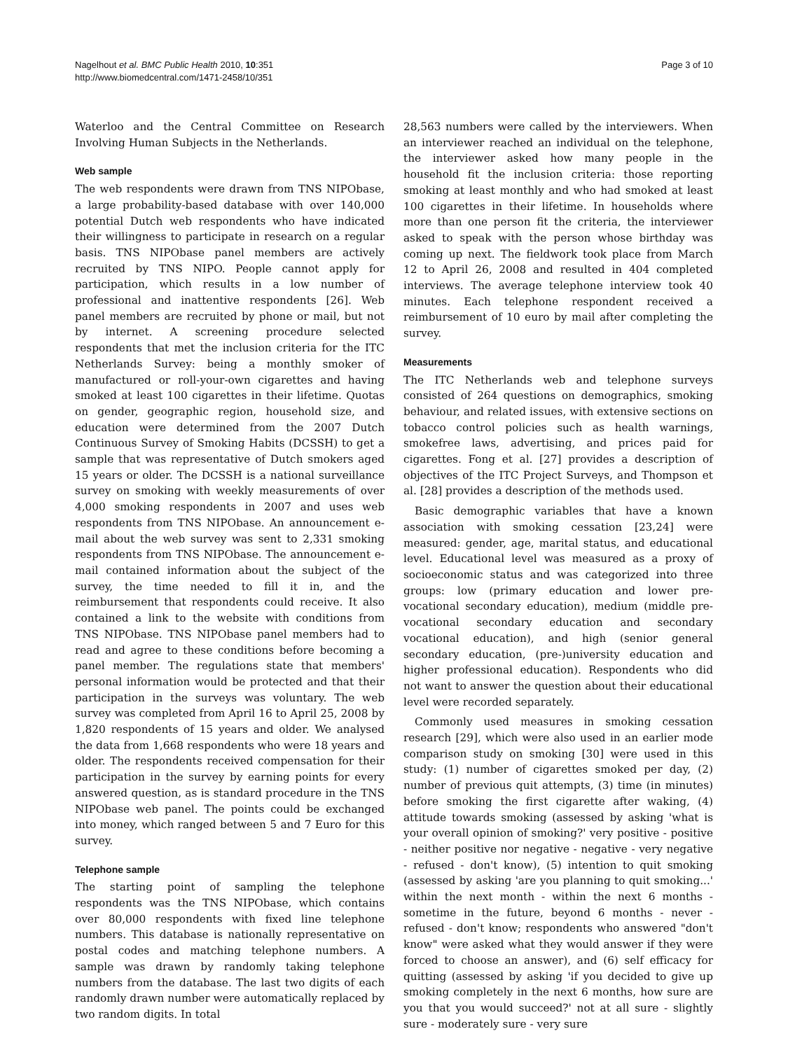Nagelhout et al. BMC Public Health 2010, 10:351
http://www.biomedcentral.com/1471-2458/10/351
Page 3 of 10
Waterloo and the Central Committee on Research Involving Human Subjects in the Netherlands.
Web sample
The web respondents were drawn from TNS NIPObase, a large probability-based database with over 140,000 potential Dutch web respondents who have indicated their willingness to participate in research on a regular basis. TNS NIPObase panel members are actively recruited by TNS NIPO. People cannot apply for participation, which results in a low number of professional and inattentive respondents [26]. Web panel members are recruited by phone or mail, but not by internet. A screening procedure selected respondents that met the inclusion criteria for the ITC Netherlands Survey: being a monthly smoker of manufactured or roll-your-own cigarettes and having smoked at least 100 cigarettes in their lifetime. Quotas on gender, geographic region, household size, and education were determined from the 2007 Dutch Continuous Survey of Smoking Habits (DCSSH) to get a sample that was representative of Dutch smokers aged 15 years or older. The DCSSH is a national surveillance survey on smoking with weekly measurements of over 4,000 smoking respondents in 2007 and uses web respondents from TNS NIPObase. An announcement e-mail about the web survey was sent to 2,331 smoking respondents from TNS NIPObase. The announcement e-mail contained information about the subject of the survey, the time needed to fill it in, and the reimbursement that respondents could receive. It also contained a link to the website with conditions from TNS NIPObase. TNS NIPObase panel members had to read and agree to these conditions before becoming a panel member. The regulations state that members' personal information would be protected and that their participation in the surveys was voluntary. The web survey was completed from April 16 to April 25, 2008 by 1,820 respondents of 15 years and older. We analysed the data from 1,668 respondents who were 18 years and older. The respondents received compensation for their participation in the survey by earning points for every answered question, as is standard procedure in the TNS NIPObase web panel. The points could be exchanged into money, which ranged between 5 and 7 Euro for this survey.
Telephone sample
The starting point of sampling the telephone respondents was the TNS NIPObase, which contains over 80,000 respondents with fixed line telephone numbers. This database is nationally representative on postal codes and matching telephone numbers. A sample was drawn by randomly taking telephone numbers from the database. The last two digits of each randomly drawn number were automatically replaced by two random digits. In total
28,563 numbers were called by the interviewers. When an interviewer reached an individual on the telephone, the interviewer asked how many people in the household fit the inclusion criteria: those reporting smoking at least monthly and who had smoked at least 100 cigarettes in their lifetime. In households where more than one person fit the criteria, the interviewer asked to speak with the person whose birthday was coming up next. The fieldwork took place from March 12 to April 26, 2008 and resulted in 404 completed interviews. The average telephone interview took 40 minutes. Each telephone respondent received a reimbursement of 10 euro by mail after completing the survey.
Measurements
The ITC Netherlands web and telephone surveys consisted of 264 questions on demographics, smoking behaviour, and related issues, with extensive sections on tobacco control policies such as health warnings, smokefree laws, advertising, and prices paid for cigarettes. Fong et al. [27] provides a description of objectives of the ITC Project Surveys, and Thompson et al. [28] provides a description of the methods used.
Basic demographic variables that have a known association with smoking cessation [23,24] were measured: gender, age, marital status, and educational level. Educational level was measured as a proxy of socioeconomic status and was categorized into three groups: low (primary education and lower pre-vocational secondary education), medium (middle pre-vocational secondary education and secondary vocational education), and high (senior general secondary education, (pre-)university education and higher professional education). Respondents who did not want to answer the question about their educational level were recorded separately.
Commonly used measures in smoking cessation research [29], which were also used in an earlier mode comparison study on smoking [30] were used in this study: (1) number of cigarettes smoked per day, (2) number of previous quit attempts, (3) time (in minutes) before smoking the first cigarette after waking, (4) attitude towards smoking (assessed by asking 'what is your overall opinion of smoking?' very positive - positive - neither positive nor negative - negative - very negative - refused - don't know), (5) intention to quit smoking (assessed by asking 'are you planning to quit smoking...' within the next month - within the next 6 months - sometime in the future, beyond 6 months - never - refused - don't know; respondents who answered "don't know" were asked what they would answer if they were forced to choose an answer), and (6) self efficacy for quitting (assessed by asking 'if you decided to give up smoking completely in the next 6 months, how sure are you that you would succeed?' not at all sure - slightly sure - moderately sure - very sure